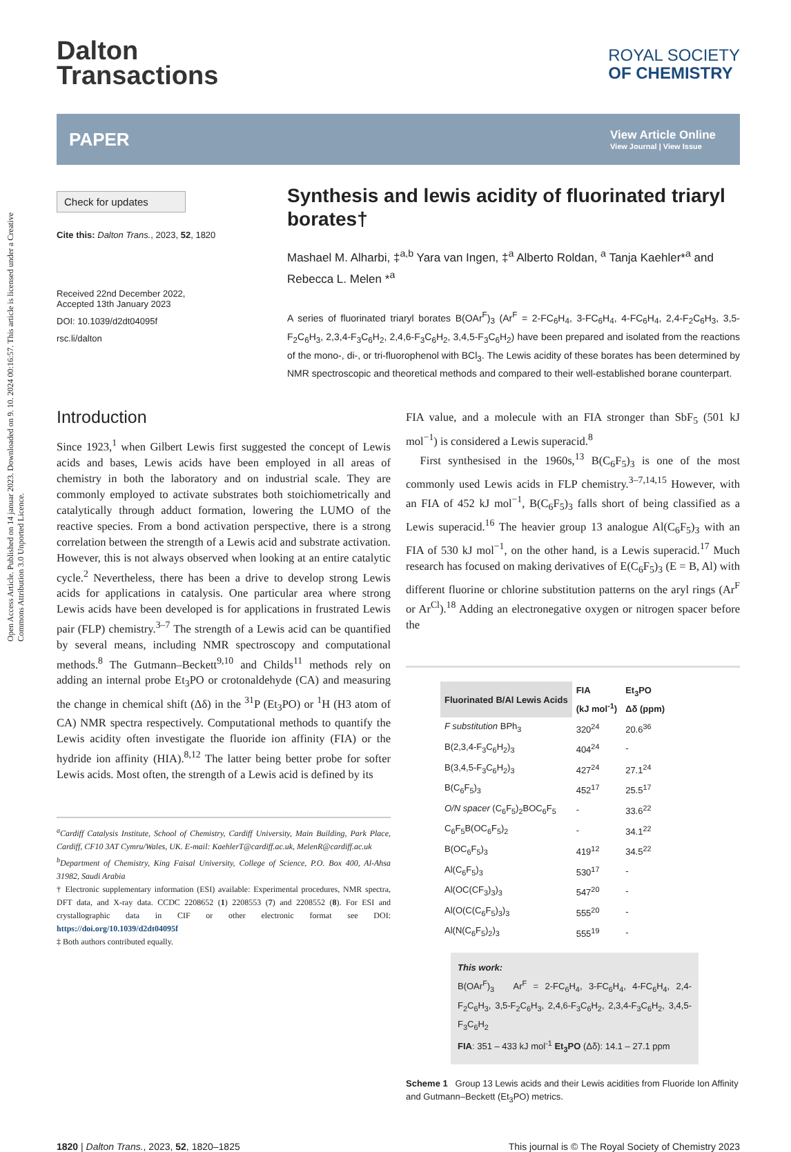Open Access Article. Published on 14 januar 2023. Downloaded on 9. 10. 2024 00:16:57. This article is licensed under a Creative Commons Attribution 3.0 Unported Licence.
Dalton
Transactions
ROYAL SOCIETY
OF CHEMISTRY
PAPER
View Article Online
View Journal | View Issue
Check for updates
Cite this: Dalton Trans., 2023, 52, 1820
Received 22nd December 2022,
Accepted 13th January 2023
DOI: 10.1039/d2dt04095f
rsc.li/dalton
Synthesis and lewis acidity of fluorinated triaryl borates†
Mashael M. Alharbi, ‡<sup>a,b</sup> Yara van Ingen, ‡<sup>a</sup> Alberto Roldan, <sup>a</sup> Tanja Kaehler*<sup>a</sup> and Rebecca L. Melen *<sup>a</sup>
A series of fluorinated triaryl borates B(OAr<sup>F</sup>)<sub>3</sub> (Ar<sup>F</sup> = 2-FC<sub>6</sub>H<sub>4</sub>, 3-FC<sub>6</sub>H<sub>4</sub>, 4-FC<sub>6</sub>H<sub>4</sub>, 2,4-F<sub>2</sub>C<sub>6</sub>H<sub>3</sub>, 3,5-F<sub>2</sub>C<sub>6</sub>H<sub>3</sub>, 2,3,4-F<sub>3</sub>C<sub>6</sub>H<sub>2</sub>, 2,4,6-F<sub>3</sub>C<sub>6</sub>H<sub>2</sub>, 3,4,5-F<sub>3</sub>C<sub>6</sub>H<sub>2</sub>) have been prepared and isolated from the reactions of the mono-, di-, or tri-fluorophenol with BCl<sub>3</sub>. The Lewis acidity of these borates has been determined by NMR spectroscopic and theoretical methods and compared to their well-established borane counterpart.
Introduction
Since 1923,<sup>1</sup> when Gilbert Lewis first suggested the concept of Lewis acids and bases, Lewis acids have been employed in all areas of chemistry in both the laboratory and on industrial scale. They are commonly employed to activate substrates both stoichiometrically and catalytically through adduct formation, lowering the LUMO of the reactive species. From a bond activation perspective, there is a strong correlation between the strength of a Lewis acid and substrate activation. However, this is not always observed when looking at an entire catalytic cycle.<sup>2</sup> Nevertheless, there has been a drive to develop strong Lewis acids for applications in catalysis. One particular area where strong Lewis acids have been developed is for applications in frustrated Lewis pair (FLP) chemistry.<sup>3–7</sup> The strength of a Lewis acid can be quantified by several means, including NMR spectroscopy and computational methods.<sup>8</sup> The Gutmann–Beckett<sup>9,10</sup> and Childs<sup>11</sup> methods rely on adding an internal probe Et<sub>3</sub>PO or crotonaldehyde (CA) and measuring the change in chemical shift (Δδ) in the <sup>31</sup>P (Et<sub>3</sub>PO) or <sup>1</sup>H (H3 atom of CA) NMR spectra respectively. Computational methods to quantify the Lewis acidity often investigate the fluoride ion affinity (FIA) or the hydride ion affinity (HIA).<sup>8,12</sup> The latter being better probe for softer Lewis acids. Most often, the strength of a Lewis acid is defined by its
<sup>a</sup> Cardiff Catalysis Institute, School of Chemistry, Cardiff University, Main Building, Park Place, Cardiff, CF10 3AT Cymru/Wales, UK. E-mail: KaehlerT@cardiff.ac.uk, MelenR@cardiff.ac.uk
<sup>b</sup> Department of Chemistry, King Faisal University, College of Science, P.O. Box 400, Al-Ahsa 31982, Saudi Arabia
† Electronic supplementary information (ESI) available: Experimental procedures, NMR spectra, DFT data, and X-ray data. CCDC 2208652 (1) 2208553 (7) and 2208552 (8). For ESI and crystallographic data in CIF or other electronic format see DOI: https://doi.org/10.1039/d2dt04095f
‡ Both authors contributed equally.
FIA value, and a molecule with an FIA stronger than SbF<sub>5</sub> (501 kJ mol<sup>−1</sup>) is considered a Lewis superacid.<sup>8</sup>
First synthesised in the 1960s,<sup>13</sup> B(C<sub>6</sub>F<sub>5</sub>)<sub>3</sub> is one of the most commonly used Lewis acids in FLP chemistry.<sup>3–7,14,15</sup> However, with an FIA of 452 kJ mol<sup>−1</sup>, B(C<sub>6</sub>F<sub>5</sub>)<sub>3</sub> falls short of being classified as a Lewis superacid.<sup>16</sup> The heavier group 13 analogue Al(C<sub>6</sub>F<sub>5</sub>)<sub>3</sub> with an FIA of 530 kJ mol<sup>−1</sup>, on the other hand, is a Lewis superacid.<sup>17</sup> Much research has focused on making derivatives of E(C<sub>6</sub>F<sub>5</sub>)<sub>3</sub> (E = B, Al) with different fluorine or chlorine substitution patterns on the aryl rings (Ar<sup>F</sup> or Ar<sup>Cl</sup>).<sup>18</sup> Adding an electronegative oxygen or nitrogen spacer before the
| Fluorinated B/Al Lewis Acids | FIA (kJ mol<sup>-1</sup>) | Et<sub>3</sub>PO Δδ (ppm) |
| --- | --- | --- |
| F substitution BPh<sub>3</sub> | 320<sup>24</sup> | 20.6<sup>36</sup> |
| B(2,3,4-F<sub>3</sub>C<sub>6</sub>H<sub>2</sub>)<sub>3</sub> | 404<sup>24</sup> | - |
| B(3,4,5-F<sub>3</sub>C<sub>6</sub>H<sub>2</sub>)<sub>3</sub> | 427<sup>24</sup> | 27.1<sup>24</sup> |
| B(C<sub>6</sub>F<sub>5</sub>)<sub>3</sub> | 452<sup>17</sup> | 25.5<sup>17</sup> |
| O/N spacer (C<sub>6</sub>F<sub>5</sub>)<sub>2</sub>BOC<sub>6</sub>F<sub>5</sub> | - | 33.6<sup>22</sup> |
| C<sub>6</sub>F<sub>5</sub>B(OC<sub>6</sub>F<sub>5</sub>)<sub>2</sub> | - | 34.1<sup>22</sup> |
| B(OC<sub>6</sub>F<sub>5</sub>)<sub>3</sub> | 419<sup>12</sup> | 34.5<sup>22</sup> |
| Al(C<sub>6</sub>F<sub>5</sub>)<sub>3</sub> | 530<sup>17</sup> | - |
| Al(OC(CF<sub>3</sub>)<sub>3</sub>)<sub>3</sub> | 547<sup>20</sup> | - |
| Al(O(C(C<sub>6</sub>F<sub>5</sub>)<sub>3</sub>)<sub>3</sub> | 555<sup>20</sup> | - |
| Al(N(C<sub>6</sub>F<sub>5</sub>)<sub>2</sub>)<sub>3</sub> | 555<sup>19</sup> | - |
This work:
B(OAr<sup>F</sup>)<sub>3</sub> Ar<sup>F</sup> = 2-FC<sub>6</sub>H<sub>4</sub>, 3-FC<sub>6</sub>H<sub>4</sub>, 4-FC<sub>6</sub>H<sub>4</sub>, 2,4-F<sub>2</sub>C<sub>6</sub>H<sub>3</sub>, 3,5-F<sub>2</sub>C<sub>6</sub>H<sub>3</sub>, 2,4,6-F<sub>3</sub>C<sub>6</sub>H<sub>2</sub>, 2,3,4-F<sub>3</sub>C<sub>6</sub>H<sub>2</sub>, 3,4,5-F<sub>3</sub>C<sub>6</sub>H<sub>2</sub>
FIA: 351 – 433 kJ mol<sup>-1</sup> Et<sub>3</sub>PO (Δδ): 14.1 – 27.1 ppm
Scheme 1 Group 13 Lewis acids and their Lewis acidities from Fluoride Ion Affinity and Gutmann–Beckett (Et<sub>3</sub>PO) metrics.
1820 | Dalton Trans., 2023, 52, 1820–1825 This journal is © The Royal Society of Chemistry 2023